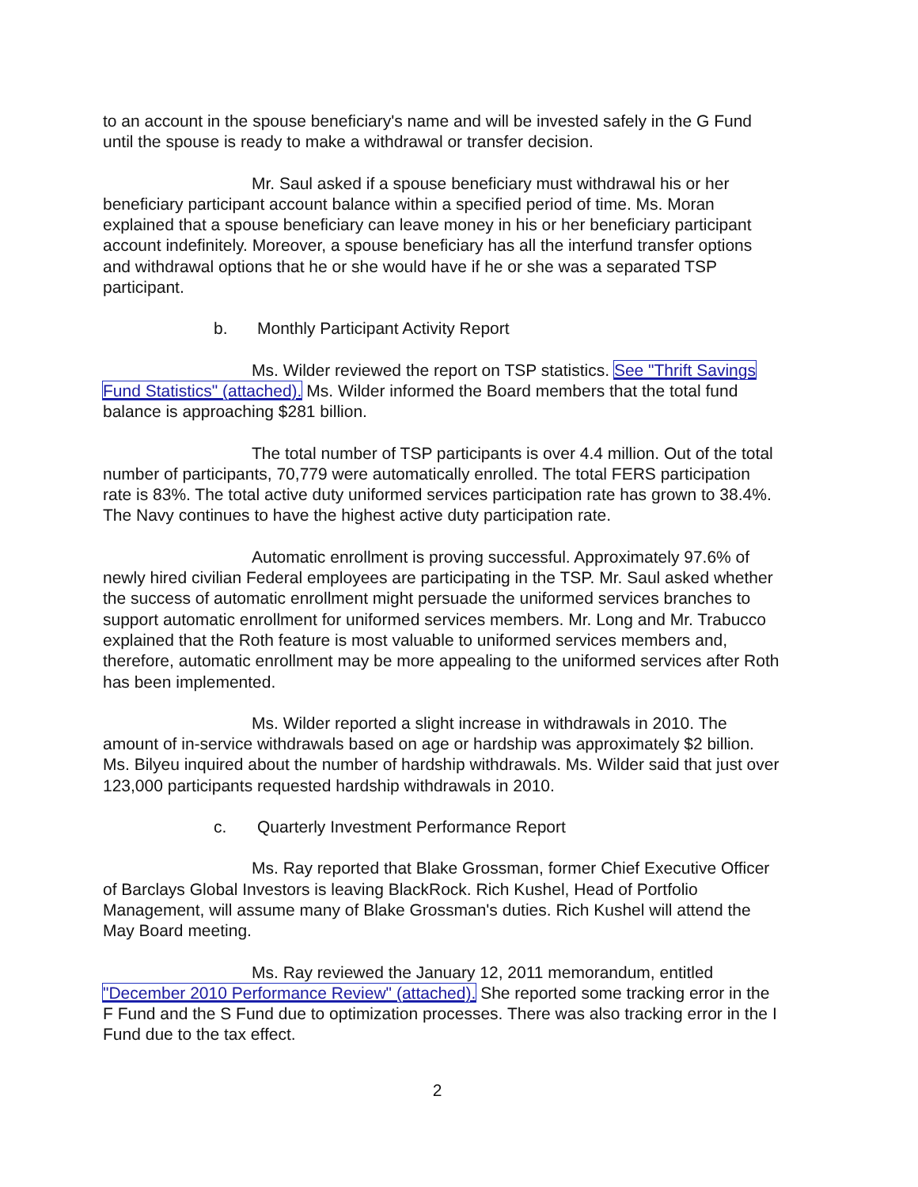to an account in the spouse beneficiary's name and will be invested safely in the G Fund until the spouse is ready to make a withdrawal or transfer decision.
Mr. Saul asked if a spouse beneficiary must withdrawal his or her beneficiary participant account balance within a specified period of time. Ms. Moran explained that a spouse beneficiary can leave money in his or her beneficiary participant account indefinitely. Moreover, a spouse beneficiary has all the interfund transfer options and withdrawal options that he or she would have if he or she was a separated TSP participant.
b. Monthly Participant Activity Report
Ms. Wilder reviewed the report on TSP statistics. See "Thrift Savings Fund Statistics" (attached). Ms. Wilder informed the Board members that the total fund balance is approaching $281 billion.
The total number of TSP participants is over 4.4 million. Out of the total number of participants, 70,779 were automatically enrolled. The total FERS participation rate is 83%. The total active duty uniformed services participation rate has grown to 38.4%. The Navy continues to have the highest active duty participation rate.
Automatic enrollment is proving successful. Approximately 97.6% of newly hired civilian Federal employees are participating in the TSP. Mr. Saul asked whether the success of automatic enrollment might persuade the uniformed services branches to support automatic enrollment for uniformed services members. Mr. Long and Mr. Trabucco explained that the Roth feature is most valuable to uniformed services members and, therefore, automatic enrollment may be more appealing to the uniformed services after Roth has been implemented.
Ms. Wilder reported a slight increase in withdrawals in 2010. The amount of in-service withdrawals based on age or hardship was approximately $2 billion. Ms. Bilyeu inquired about the number of hardship withdrawals. Ms. Wilder said that just over 123,000 participants requested hardship withdrawals in 2010.
c. Quarterly Investment Performance Report
Ms. Ray reported that Blake Grossman, former Chief Executive Officer of Barclays Global Investors is leaving BlackRock. Rich Kushel, Head of Portfolio Management, will assume many of Blake Grossman's duties. Rich Kushel will attend the May Board meeting.
Ms. Ray reviewed the January 12, 2011 memorandum, entitled "December 2010 Performance Review" (attached). She reported some tracking error in the F Fund and the S Fund due to optimization processes. There was also tracking error in the I Fund due to the tax effect.
2